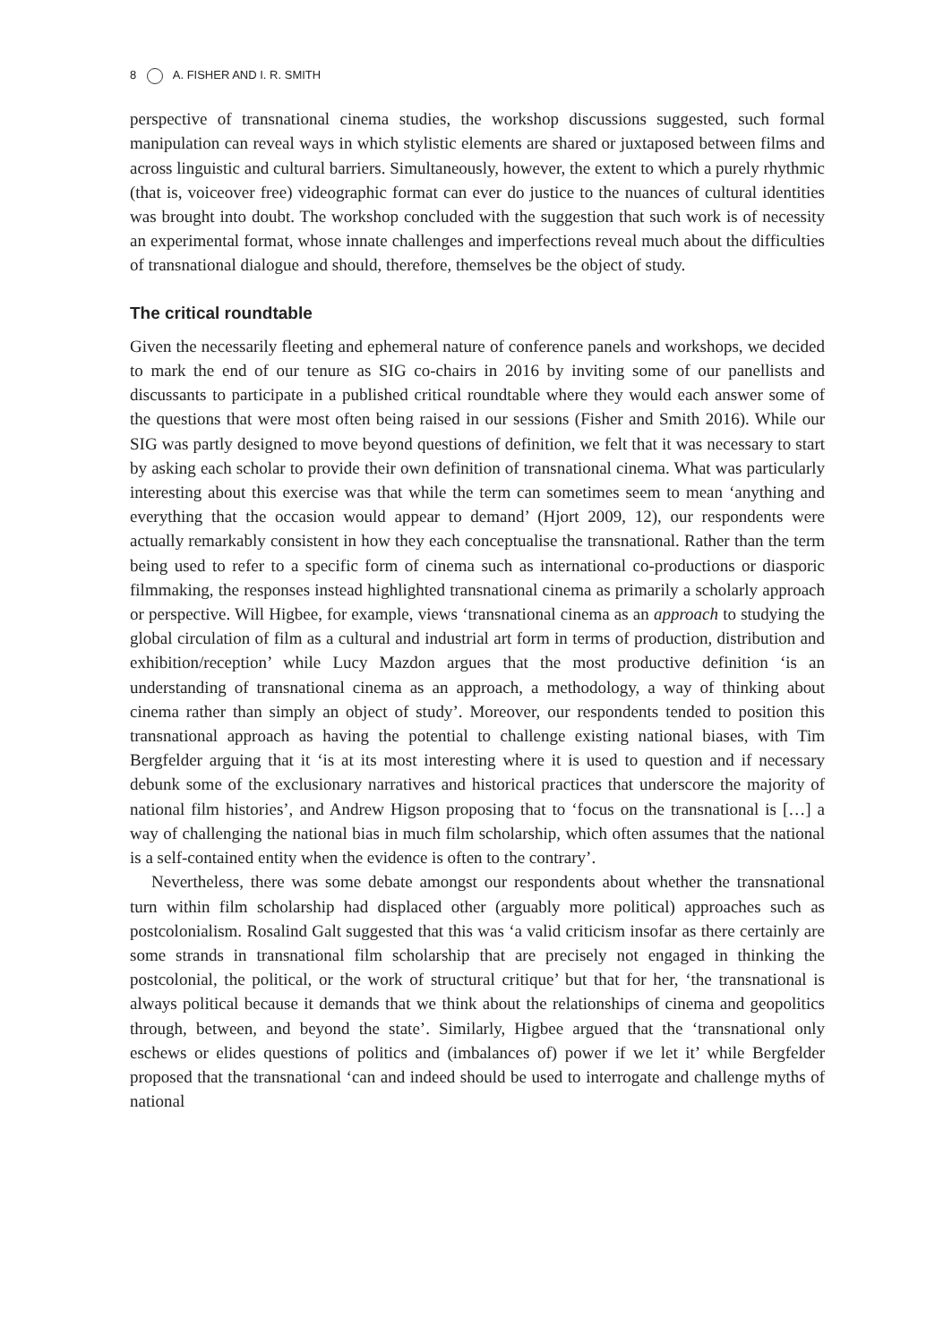8 A. FISHER AND I. R. SMITH
perspective of transnational cinema studies, the workshop discussions suggested, such formal manipulation can reveal ways in which stylistic elements are shared or juxtaposed between films and across linguistic and cultural barriers. Simultaneously, however, the extent to which a purely rhythmic (that is, voiceover free) videographic format can ever do justice to the nuances of cultural identities was brought into doubt. The workshop concluded with the suggestion that such work is of necessity an experimental format, whose innate challenges and imperfections reveal much about the difficulties of transnational dialogue and should, therefore, themselves be the object of study.
The critical roundtable
Given the necessarily fleeting and ephemeral nature of conference panels and workshops, we decided to mark the end of our tenure as SIG co-chairs in 2016 by inviting some of our panellists and discussants to participate in a published critical roundtable where they would each answer some of the questions that were most often being raised in our sessions (Fisher and Smith 2016). While our SIG was partly designed to move beyond questions of definition, we felt that it was necessary to start by asking each scholar to provide their own definition of transnational cinema. What was particularly interesting about this exercise was that while the term can sometimes seem to mean ‘anything and everything that the occasion would appear to demand’ (Hjort 2009, 12), our respondents were actually remarkably consistent in how they each conceptualise the transnational. Rather than the term being used to refer to a specific form of cinema such as international co-productions or diasporic filmmaking, the responses instead highlighted transnational cinema as primarily a scholarly approach or perspective. Will Higbee, for example, views ‘transnational cinema as an approach to studying the global circulation of film as a cultural and industrial art form in terms of production, distribution and exhibition/reception’ while Lucy Mazdon argues that the most productive definition ‘is an understanding of transnational cinema as an approach, a methodology, a way of thinking about cinema rather than simply an object of study’. Moreover, our respondents tended to position this transnational approach as having the potential to challenge existing national biases, with Tim Bergfelder arguing that it ‘is at its most interesting where it is used to question and if necessary debunk some of the exclusionary narratives and historical practices that underscore the majority of national film histories’, and Andrew Higson proposing that to ‘focus on the transnational is […] a way of challenging the national bias in much film scholarship, which often assumes that the national is a self-contained entity when the evidence is often to the contrary’.
Nevertheless, there was some debate amongst our respondents about whether the transnational turn within film scholarship had displaced other (arguably more political) approaches such as postcolonialism. Rosalind Galt suggested that this was ‘a valid criticism insofar as there certainly are some strands in transnational film scholarship that are precisely not engaged in thinking the postcolonial, the political, or the work of structural critique’ but that for her, ‘the transnational is always political because it demands that we think about the relationships of cinema and geopolitics through, between, and beyond the state’. Similarly, Higbee argued that the ‘transnational only eschews or elides questions of politics and (imbalances of) power if we let it’ while Bergfelder proposed that the transnational ‘can and indeed should be used to interrogate and challenge myths of national